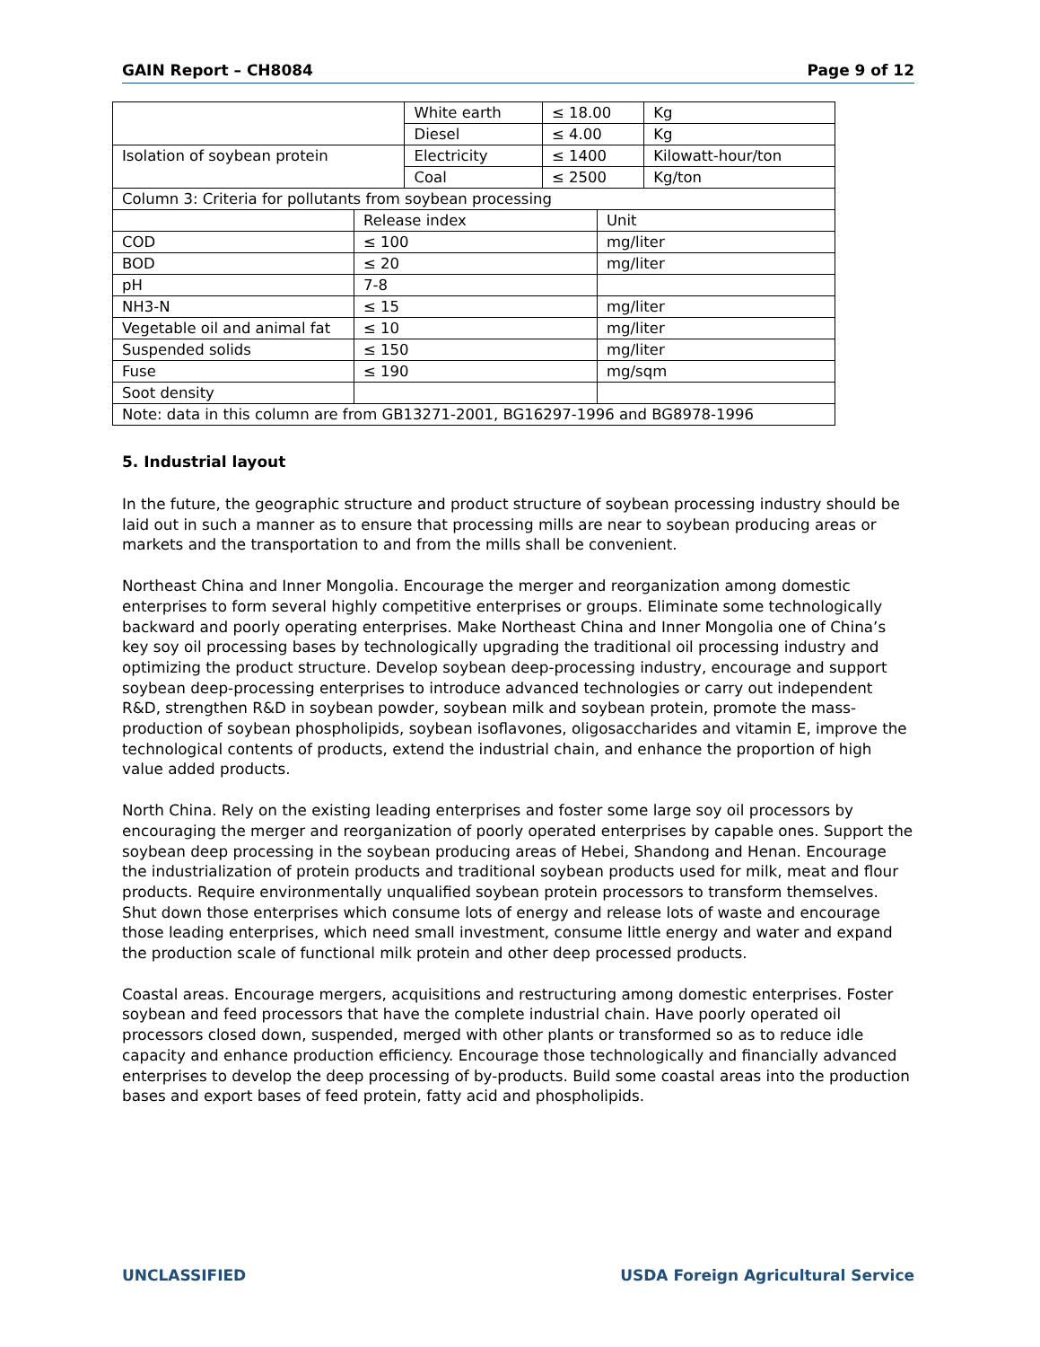GAIN Report – CH8084 Page 9 of 12
| | White earth | ≤ 18.00 | Kg |
| | Diesel | ≤ 4.00 | Kg |
| Isolation of soybean protein | Electricity | ≤ 1400 | Kilowatt-hour/ton |
| | Coal | ≤ 2500 | Kg/ton |
| Column 3: Criteria for pollutants from soybean processing | | |
| | Release index | Unit |
| COD | ≤ 100 | mg/liter |
| BOD | ≤ 20 | mg/liter |
| pH | 7-8 | |
| NH3-N | ≤ 15 | mg/liter |
| Vegetable oil and animal fat | ≤ 10 | mg/liter |
| Suspended solids | ≤ 150 | mg/liter |
| Fuse | ≤ 190 | mg/sqm |
| Soot density | | |
| Note: data in this column are from GB13271-2001, BG16297-1996 and BG8978-1996 | | |
5. Industrial layout
In the future, the geographic structure and product structure of soybean processing industry should be laid out in such a manner as to ensure that processing mills are near to soybean producing areas or markets and the transportation to and from the mills shall be convenient.
Northeast China and Inner Mongolia. Encourage the merger and reorganization among domestic enterprises to form several highly competitive enterprises or groups. Eliminate some technologically backward and poorly operating enterprises. Make Northeast China and Inner Mongolia one of China’s key soy oil processing bases by technologically upgrading the traditional oil processing industry and optimizing the product structure. Develop soybean deep-processing industry, encourage and support soybean deep-processing enterprises to introduce advanced technologies or carry out independent R&D, strengthen R&D in soybean powder, soybean milk and soybean protein, promote the mass-production of soybean phospholipids, soybean isoflavones, oligosaccharides and vitamin E, improve the technological contents of products, extend the industrial chain, and enhance the proportion of high value added products.
North China. Rely on the existing leading enterprises and foster some large soy oil processors by encouraging the merger and reorganization of poorly operated enterprises by capable ones. Support the soybean deep processing in the soybean producing areas of Hebei, Shandong and Henan. Encourage the industrialization of protein products and traditional soybean products used for milk, meat and flour products. Require environmentally unqualified soybean protein processors to transform themselves. Shut down those enterprises which consume lots of energy and release lots of waste and encourage those leading enterprises, which need small investment, consume little energy and water and expand the production scale of functional milk protein and other deep processed products.
Coastal areas. Encourage mergers, acquisitions and restructuring among domestic enterprises. Foster soybean and feed processors that have the complete industrial chain. Have poorly operated oil processors closed down, suspended, merged with other plants or transformed so as to reduce idle capacity and enhance production efficiency. Encourage those technologically and financially advanced enterprises to develop the deep processing of by-products. Build some coastal areas into the production bases and export bases of feed protein, fatty acid and phospholipids.
UNCLASSIFIED USDA Foreign Agricultural Service